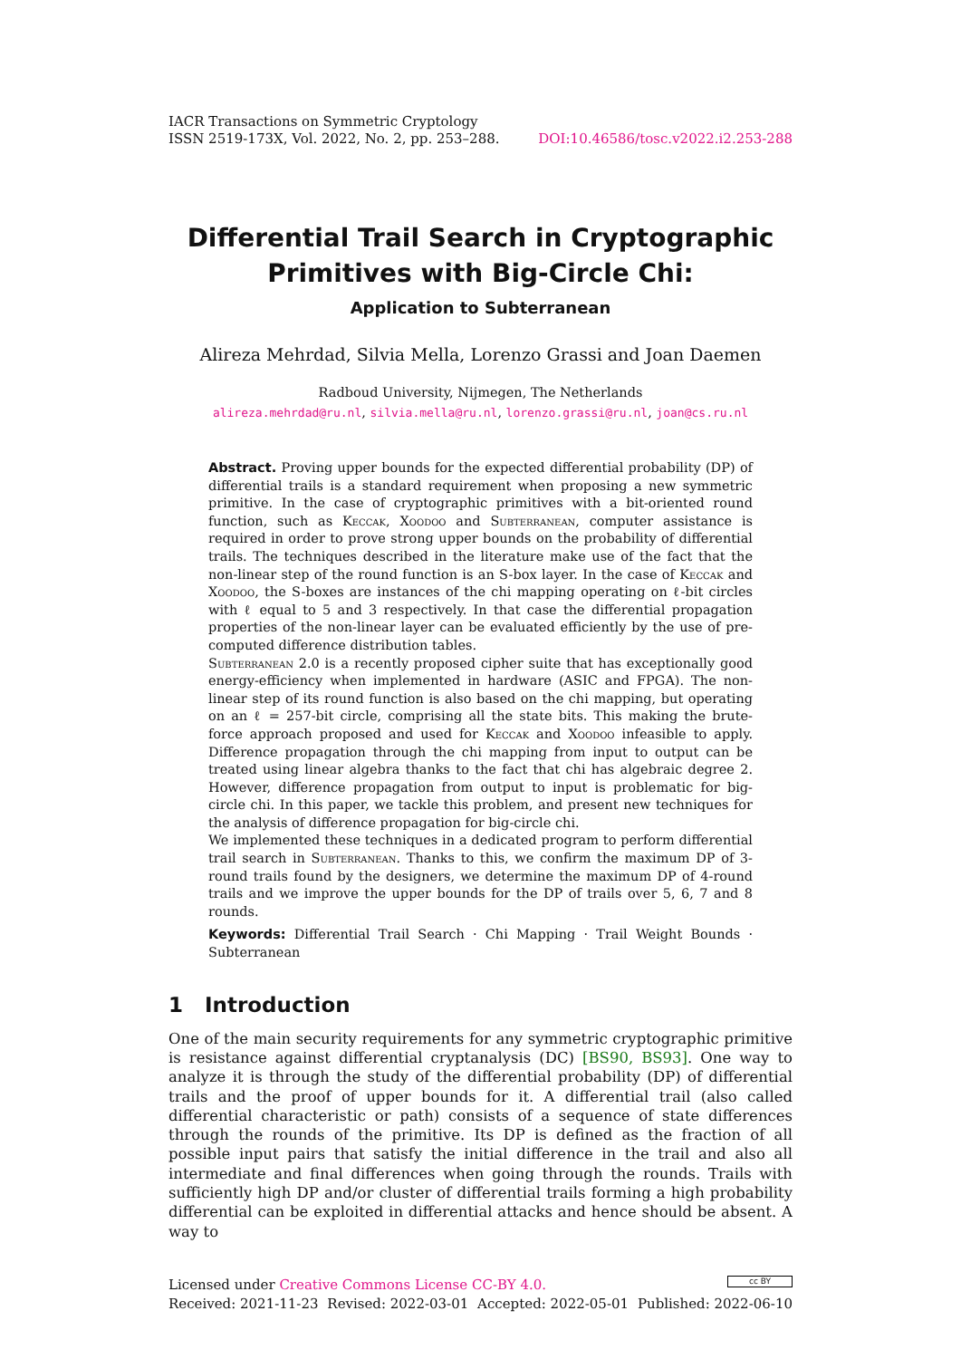IACR Transactions on Symmetric Cryptology
ISSN 2519-173X, Vol. 2022, No. 2, pp. 253–288.
DOI:10.46586/tosc.v2022.i2.253-288
Differential Trail Search in Cryptographic Primitives with Big-Circle Chi:
Application to Subterranean
Alireza Mehrdad, Silvia Mella, Lorenzo Grassi and Joan Daemen
Radboud University, Nijmegen, The Netherlands
alireza.mehrdad@ru.nl, silvia.mella@ru.nl, lorenzo.grassi@ru.nl, joan@cs.ru.nl
Abstract. Proving upper bounds for the expected differential probability (DP) of differential trails is a standard requirement when proposing a new symmetric primitive. In the case of cryptographic primitives with a bit-oriented round function, such as Keccak, Xoodoo and Subterranean, computer assistance is required in order to prove strong upper bounds on the probability of differential trails. The techniques described in the literature make use of the fact that the non-linear step of the round function is an S-box layer. In the case of Keccak and Xoodoo, the S-boxes are instances of the chi mapping operating on ℓ-bit circles with ℓ equal to 5 and 3 respectively. In that case the differential propagation properties of the non-linear layer can be evaluated efficiently by the use of pre-computed difference distribution tables.
Subterranean 2.0 is a recently proposed cipher suite that has exceptionally good energy-efficiency when implemented in hardware (ASIC and FPGA). The non-linear step of its round function is also based on the chi mapping, but operating on an ℓ = 257-bit circle, comprising all the state bits. This making the brute-force approach proposed and used for Keccak and Xoodoo infeasible to apply. Difference propagation through the chi mapping from input to output can be treated using linear algebra thanks to the fact that chi has algebraic degree 2. However, difference propagation from output to input is problematic for big-circle chi. In this paper, we tackle this problem, and present new techniques for the analysis of difference propagation for big-circle chi.
We implemented these techniques in a dedicated program to perform differential trail search in Subterranean. Thanks to this, we confirm the maximum DP of 3-round trails found by the designers, we determine the maximum DP of 4-round trails and we improve the upper bounds for the DP of trails over 5, 6, 7 and 8 rounds.
Keywords: Differential Trail Search · Chi Mapping · Trail Weight Bounds · Subterranean
1 Introduction
One of the main security requirements for any symmetric cryptographic primitive is resistance against differential cryptanalysis (DC) [BS90, BS93]. One way to analyze it is through the study of the differential probability (DP) of differential trails and the proof of upper bounds for it. A differential trail (also called differential characteristic or path) consists of a sequence of state differences through the rounds of the primitive. Its DP is defined as the fraction of all possible input pairs that satisfy the initial difference in the trail and also all intermediate and final differences when going through the rounds. Trails with sufficiently high DP and/or cluster of differential trails forming a high probability differential can be exploited in differential attacks and hence should be absent. A way to
Licensed under Creative Commons License CC-BY 4.0.
cc BY
Received: 2021-11-23 Revised: 2022-03-01 Accepted: 2022-05-01 Published: 2022-06-10